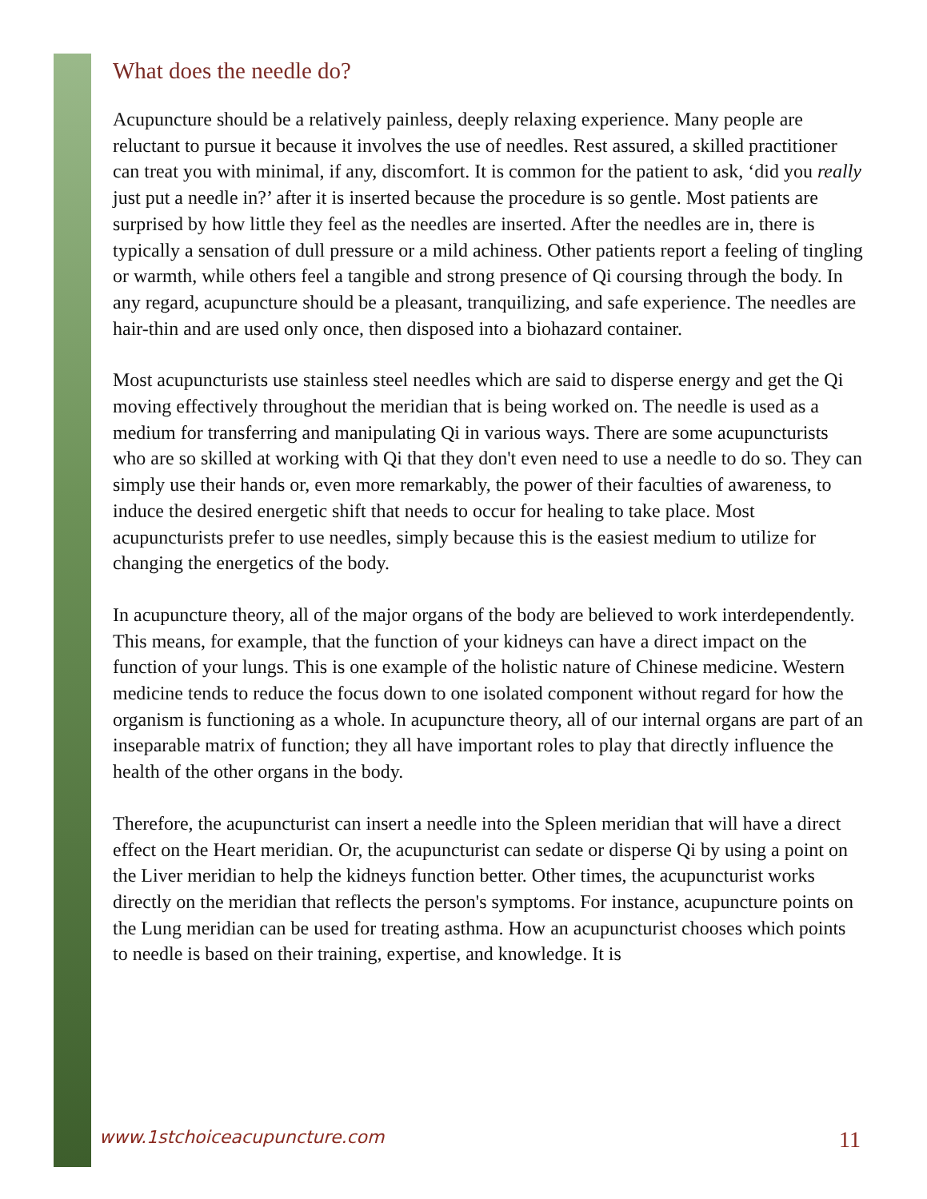What does the needle do?
Acupuncture should be a relatively painless, deeply relaxing experience. Many people are reluctant to pursue it because it involves the use of needles. Rest assured, a skilled practitioner can treat you with minimal, if any, discomfort. It is common for the patient to ask, ‘did you really just put a needle in?’ after it is inserted because the procedure is so gentle. Most patients are surprised by how little they feel as the needles are inserted. After the needles are in, there is typically a sensation of dull pressure or a mild achiness. Other patients report a feeling of tingling or warmth, while others feel a tangible and strong presence of Qi coursing through the body. In any regard, acupuncture should be a pleasant, tranquilizing, and safe experience. The needles are hair-thin and are used only once, then disposed into a biohazard container.
Most acupuncturists use stainless steel needles which are said to disperse energy and get the Qi moving effectively throughout the meridian that is being worked on. The needle is used as a medium for transferring and manipulating Qi in various ways. There are some acupuncturists who are so skilled at working with Qi that they don't even need to use a needle to do so. They can simply use their hands or, even more remarkably, the power of their faculties of awareness, to induce the desired energetic shift that needs to occur for healing to take place. Most acupuncturists prefer to use needles, simply because this is the easiest medium to utilize for changing the energetics of the body.
In acupuncture theory, all of the major organs of the body are believed to work interdependently. This means, for example, that the function of your kidneys can have a direct impact on the function of your lungs. This is one example of the holistic nature of Chinese medicine. Western medicine tends to reduce the focus down to one isolated component without regard for how the organism is functioning as a whole. In acupuncture theory, all of our internal organs are part of an inseparable matrix of function; they all have important roles to play that directly influence the health of the other organs in the body.
Therefore, the acupuncturist can insert a needle into the Spleen meridian that will have a direct effect on the Heart meridian. Or, the acupuncturist can sedate or disperse Qi by using a point on the Liver meridian to help the kidneys function better. Other times, the acupuncturist works directly on the meridian that reflects the person's symptoms. For instance, acupuncture points on the Lung meridian can be used for treating asthma. How an acupuncturist chooses which points to needle is based on their training, expertise, and knowledge. It is
www.1stchoiceacupuncture.com 11